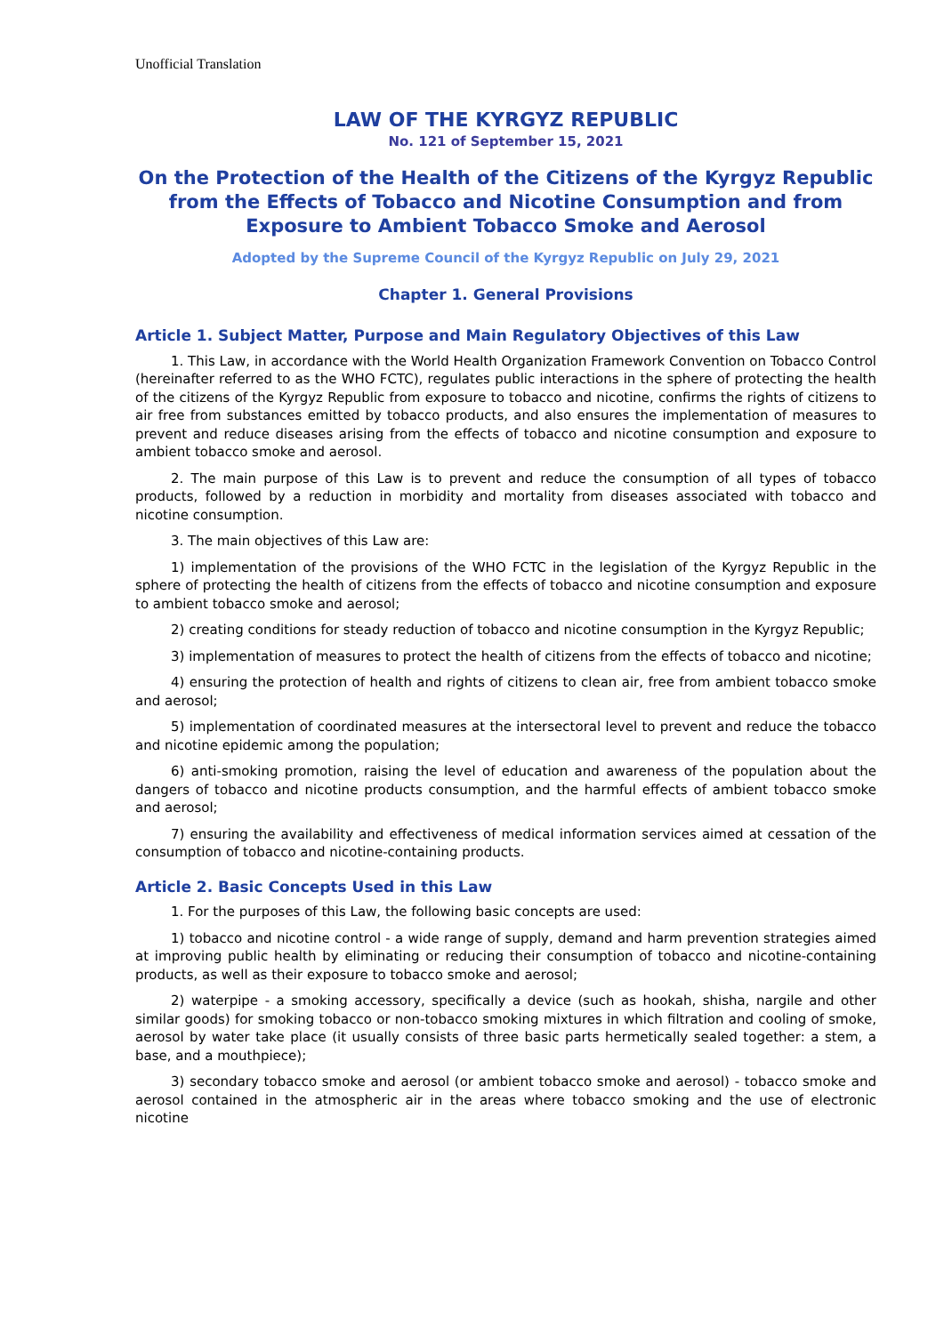Unofficial Translation
LAW OF THE KYRGYZ REPUBLIC
No. 121 of September 15, 2021
On the Protection of the Health of the Citizens of the Kyrgyz Republic from the Effects of Tobacco and Nicotine Consumption and from Exposure to Ambient Tobacco Smoke and Aerosol
Adopted by the Supreme Council of the Kyrgyz Republic on July 29, 2021
Chapter 1. General Provisions
Article 1. Subject Matter, Purpose and Main Regulatory Objectives of this Law
1. This Law, in accordance with the World Health Organization Framework Convention on Tobacco Control (hereinafter referred to as the WHO FCTC), regulates public interactions in the sphere of protecting the health of the citizens of the Kyrgyz Republic from exposure to tobacco and nicotine, confirms the rights of citizens to air free from substances emitted by tobacco products, and also ensures the implementation of measures to prevent and reduce diseases arising from the effects of tobacco and nicotine consumption and exposure to ambient tobacco smoke and aerosol.
2. The main purpose of this Law is to prevent and reduce the consumption of all types of tobacco products, followed by a reduction in morbidity and mortality from diseases associated with tobacco and nicotine consumption.
3. The main objectives of this Law are:
1) implementation of the provisions of the WHO FCTC in the legislation of the Kyrgyz Republic in the sphere of protecting the health of citizens from the effects of tobacco and nicotine consumption and exposure to ambient tobacco smoke and aerosol;
2) creating conditions for steady reduction of tobacco and nicotine consumption in the Kyrgyz Republic;
3) implementation of measures to protect the health of citizens from the effects of tobacco and nicotine;
4) ensuring the protection of health and rights of citizens to clean air, free from ambient tobacco smoke and aerosol;
5) implementation of coordinated measures at the intersectoral level to prevent and reduce the tobacco and nicotine epidemic among the population;
6) anti-smoking promotion, raising the level of education and awareness of the population about the dangers of tobacco and nicotine products consumption, and the harmful effects of ambient tobacco smoke and aerosol;
7) ensuring the availability and effectiveness of medical information services aimed at cessation of the consumption of tobacco and nicotine-containing products.
Article 2. Basic Concepts Used in this Law
1. For the purposes of this Law, the following basic concepts are used:
1) tobacco and nicotine control - a wide range of supply, demand and harm prevention strategies aimed at improving public health by eliminating or reducing their consumption of tobacco and nicotine-containing products, as well as their exposure to tobacco smoke and aerosol;
2) waterpipe - a smoking accessory, specifically a device (such as hookah, shisha, nargile and other similar goods) for smoking tobacco or non-tobacco smoking mixtures in which filtration and cooling of smoke, aerosol by water take place (it usually consists of three basic parts hermetically sealed together: a stem, a base, and a mouthpiece);
3) secondary tobacco smoke and aerosol (or ambient tobacco smoke and aerosol) - tobacco smoke and aerosol contained in the atmospheric air in the areas where tobacco smoking and the use of electronic nicotine